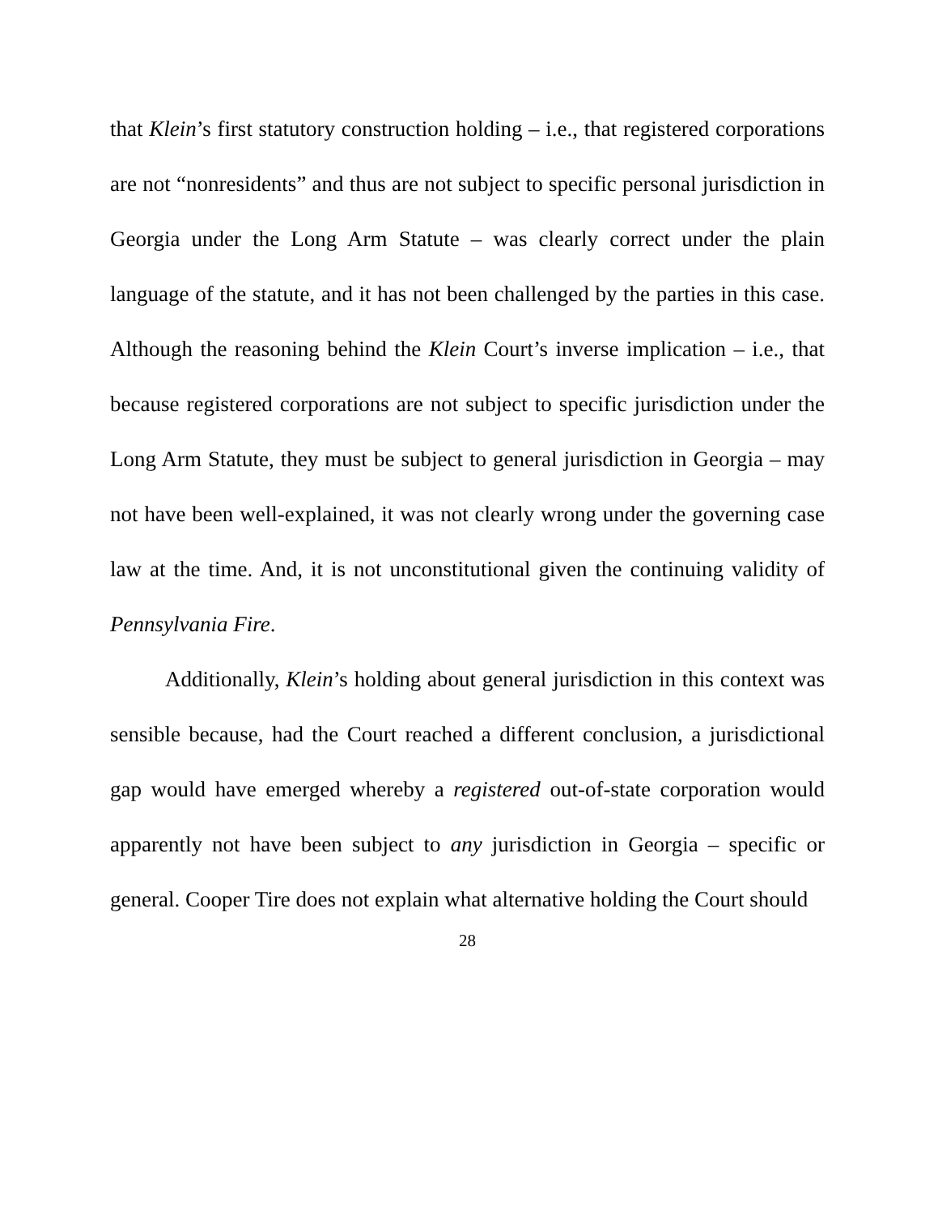that Klein’s first statutory construction holding – i.e., that registered corporations are not “nonresidents” and thus are not subject to specific personal jurisdiction in Georgia under the Long Arm Statute – was clearly correct under the plain language of the statute, and it has not been challenged by the parties in this case. Although the reasoning behind the Klein Court’s inverse implication – i.e., that because registered corporations are not subject to specific jurisdiction under the Long Arm Statute, they must be subject to general jurisdiction in Georgia – may not have been well-explained, it was not clearly wrong under the governing case law at the time. And, it is not unconstitutional given the continuing validity of Pennsylvania Fire.
Additionally, Klein’s holding about general jurisdiction in this context was sensible because, had the Court reached a different conclusion, a jurisdictional gap would have emerged whereby a registered out-of-state corporation would apparently not have been subject to any jurisdiction in Georgia – specific or general. Cooper Tire does not explain what alternative holding the Court should
28